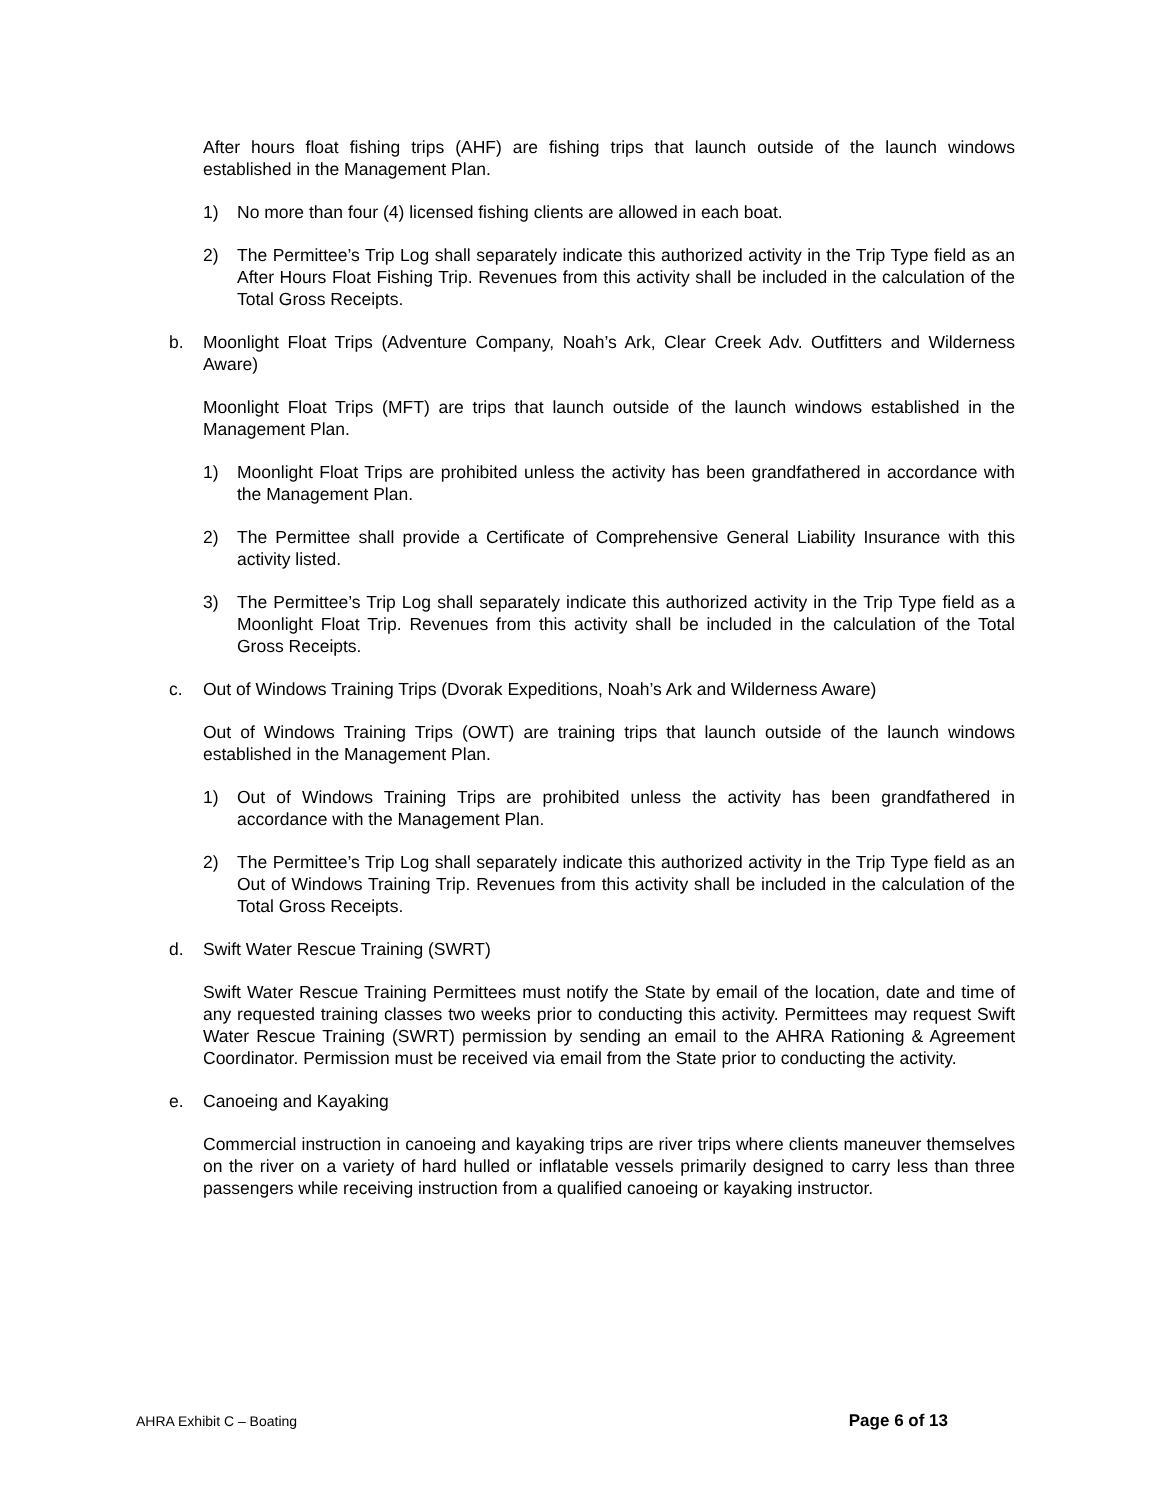After hours float fishing trips (AHF) are fishing trips that launch outside of the launch windows established in the Management Plan.
1) No more than four (4) licensed fishing clients are allowed in each boat.
2) The Permittee’s Trip Log shall separately indicate this authorized activity in the Trip Type field as an After Hours Float Fishing Trip. Revenues from this activity shall be included in the calculation of the Total Gross Receipts.
b. Moonlight Float Trips (Adventure Company, Noah’s Ark, Clear Creek Adv. Outfitters and Wilderness Aware)
Moonlight Float Trips (MFT) are trips that launch outside of the launch windows established in the Management Plan.
1) Moonlight Float Trips are prohibited unless the activity has been grandfathered in accordance with the Management Plan.
2) The Permittee shall provide a Certificate of Comprehensive General Liability Insurance with this activity listed.
3) The Permittee’s Trip Log shall separately indicate this authorized activity in the Trip Type field as a Moonlight Float Trip. Revenues from this activity shall be included in the calculation of the Total Gross Receipts.
c. Out of Windows Training Trips (Dvorak Expeditions, Noah’s Ark and Wilderness Aware)
Out of Windows Training Trips (OWT) are training trips that launch outside of the launch windows established in the Management Plan.
1) Out of Windows Training Trips are prohibited unless the activity has been grandfathered in accordance with the Management Plan.
2) The Permittee’s Trip Log shall separately indicate this authorized activity in the Trip Type field as an Out of Windows Training Trip. Revenues from this activity shall be included in the calculation of the Total Gross Receipts.
d. Swift Water Rescue Training (SWRT)
Swift Water Rescue Training Permittees must notify the State by email of the location, date and time of any requested training classes two weeks prior to conducting this activity. Permittees may request Swift Water Rescue Training (SWRT) permission by sending an email to the AHRA Rationing & Agreement Coordinator. Permission must be received via email from the State prior to conducting the activity.
e. Canoeing and Kayaking
Commercial instruction in canoeing and kayaking trips are river trips where clients maneuver themselves on the river on a variety of hard hulled or inflatable vessels primarily designed to carry less than three passengers while receiving instruction from a qualified canoeing or kayaking instructor.
AHRA Exhibit C – Boating Page 6 of 13